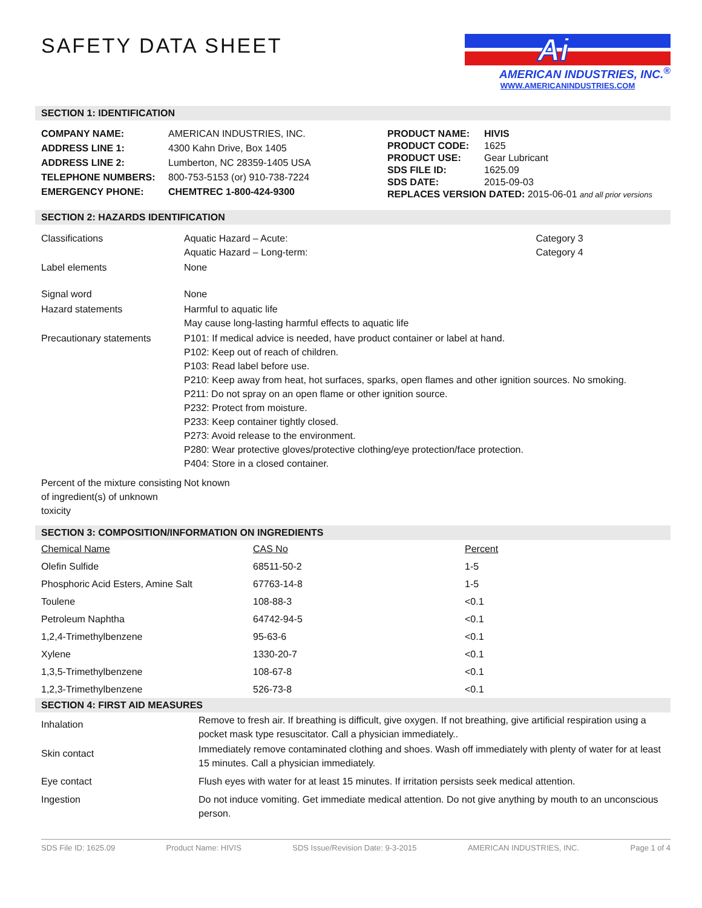SAFETY DATA SHEET
Ai
AMERICAN INDUSTRIES, INC.<sup>®</sup>
WWW.AMERICANINDUSTRIES.COM
SECTION 1: IDENTIFICATION
| COMPANY NAME: | AMERICAN INDUSTRIES, INC. |
| ADDRESS LINE 1: | 4300 Kahn Drive, Box 1405 |
| ADDRESS LINE 2: | Lumberton, NC 28359-1405 USA |
| TELEPHONE NUMBERS: | 800-753-5153 (or) 910-738-7224 |
| EMERGENCY PHONE: | CHEMTREC 1-800-424-9300 |
| PRODUCT NAME: | HIVIS |
| PRODUCT CODE: | 1625 |
| PRODUCT USE: | Gear Lubricant |
| SDS FILE ID: | 1625.09 |
| SDS DATE: | 2015-09-03 |
| REPLACES VERSION DATED: 2015-06-01 and all prior versions | |
SECTION 2: HAZARDS IDENTIFICATION
| Classifications | Aquatic Hazard – Acute: Aquatic Hazard – Long-term: | Category 3 Category 4 |
| Label elements | None | |
| Signal word | None | |
| Hazard statements | Harmful to aquatic life May cause long-lasting harmful effects to aquatic life | |
| Precautionary statements | P101: If medical advice is needed, have product container or label at hand. P102: Keep out of reach of children. P103: Read label before use. P210: Keep away from heat, hot surfaces, sparks, open flames and other ignition sources. No smoking. P211: Do not spray on an open flame or other ignition source. P232: Protect from moisture. P233: Keep container tightly closed. P273: Avoid release to the environment. P280: Wear protective gloves/protective clothing/eye protection/face protection. P404: Store in a closed container. | |
| Percent of the mixture consisting of ingredient(s) of unknown toxicity | Not known | |
SECTION 3: COMPOSITION/INFORMATION ON INGREDIENTS
| Chemical Name | CAS No | Percent |
| Olefin Sulfide | 68511-50-2 | 1-5 |
| Phosphoric Acid Esters, Amine Salt | 67763-14-8 | 1-5 |
| Toulene | 108-88-3 | <0.1 |
| Petroleum Naphtha | 64742-94-5 | <0.1 |
| 1,2,4-Trimethylbenzene | 95-63-6 | <0.1 |
| Xylene | 1330-20-7 | <0.1 |
| 1,3,5-Trimethylbenzene | 108-67-8 | <0.1 |
| 1,2,3-Trimethylbenzene | 526-73-8 | <0.1 |
SECTION 4: FIRST AID MEASURES
| Inhalation | Remove to fresh air. If breathing is difficult, give oxygen. If not breathing, give artificial respiration using a pocket mask type resuscitator. Call a physician immediately.. |
| Skin contact | Immediately remove contaminated clothing and shoes. Wash off immediately with plenty of water for at least 15 minutes. Call a physician immediately. |
| Eye contact | Flush eyes with water for at least 15 minutes. If irritation persists seek medical attention. |
| Ingestion | Do not induce vomiting. Get immediate medical attention. Do not give anything by mouth to an unconscious person. |
SDS File ID: 1625.09 Product Name: HIVIS SDS Issue/Revision Date: 9-3-2015 AMERICAN INDUSTRIES, INC. Page 1 of 4